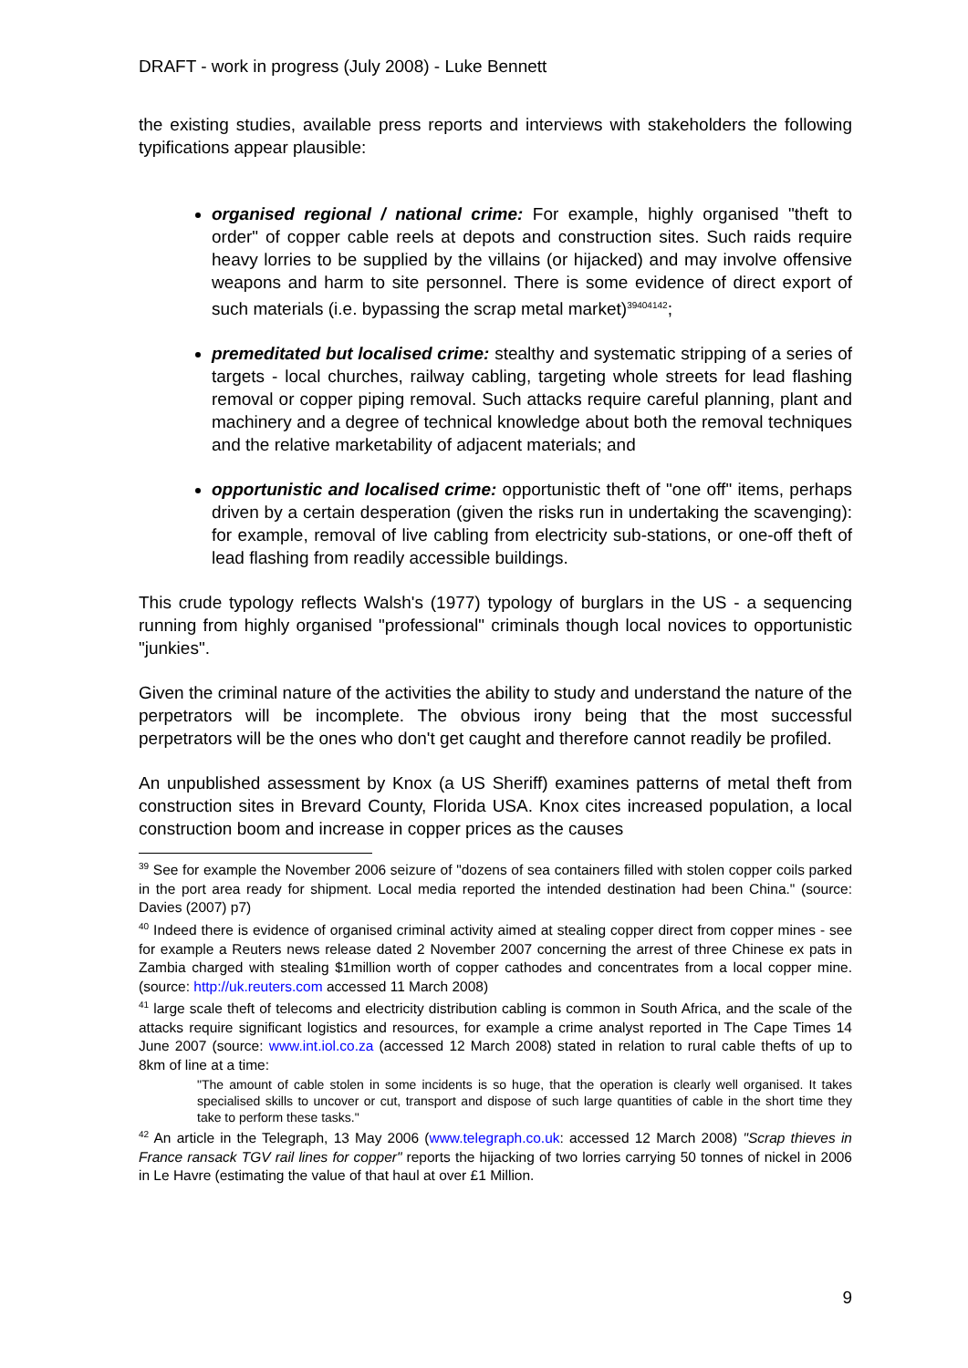DRAFT - work in progress (July 2008) - Luke Bennett
the existing studies, available press reports and interviews with stakeholders the following typifications appear plausible:
organised regional / national crime: For example, highly organised "theft to order" of copper cable reels at depots and construction sites. Such raids require heavy lorries to be supplied by the villains (or hijacked) and may involve offensive weapons and harm to site personnel. There is some evidence of direct export of such materials (i.e. bypassing the scrap metal market)<sup>39404142</sup>;
premeditated but localised crime: stealthy and systematic stripping of a series of targets - local churches, railway cabling, targeting whole streets for lead flashing removal or copper piping removal. Such attacks require careful planning, plant and machinery and a degree of technical knowledge about both the removal techniques and the relative marketability of adjacent materials; and
opportunistic and localised crime: opportunistic theft of "one off" items, perhaps driven by a certain desperation (given the risks run in undertaking the scavenging): for example, removal of live cabling from electricity sub-stations, or one-off theft of lead flashing from readily accessible buildings.
This crude typology reflects Walsh's (1977) typology of burglars in the US - a sequencing running from highly organised "professional" criminals though local novices to opportunistic "junkies".
Given the criminal nature of the activities the ability to study and understand the nature of the perpetrators will be incomplete. The obvious irony being that the most successful perpetrators will be the ones who don't get caught and therefore cannot readily be profiled.
An unpublished assessment by Knox (a US Sheriff) examines patterns of metal theft from construction sites in Brevard County, Florida USA. Knox cites increased population, a local construction boom and increase in copper prices as the causes
<sup>39</sup> See for example the November 2006 seizure of "dozens of sea containers filled with stolen copper coils parked in the port area ready for shipment. Local media reported the intended destination had been China." (source: Davies (2007) p7)
<sup>40</sup> Indeed there is evidence of organised criminal activity aimed at stealing copper direct from copper mines - see for example a Reuters news release dated 2 November 2007 concerning the arrest of three Chinese ex pats in Zambia charged with stealing $1million worth of copper cathodes and concentrates from a local copper mine. (source: http://uk.reuters.com accessed 11 March 2008)
<sup>41</sup> large scale theft of telecoms and electricity distribution cabling is common in South Africa, and the scale of the attacks require significant logistics and resources, for example a crime analyst reported in The Cape Times 14 June 2007 (source: www.int.iol.co.za (accessed 12 March 2008) stated in relation to rural cable thefts of up to 8km of line at a time:
"The amount of cable stolen in some incidents is so huge, that the operation is clearly well organised. It takes specialised skills to uncover or cut, transport and dispose of such large quantities of cable in the short time they take to perform these tasks."
<sup>42</sup> An article in the Telegraph, 13 May 2006 (www.telegraph.co.uk: accessed 12 March 2008) "Scrap thieves in France ransack TGV rail lines for copper" reports the hijacking of two lorries carrying 50 tonnes of nickel in 2006 in Le Havre (estimating the value of that haul at over £1 Million.
9